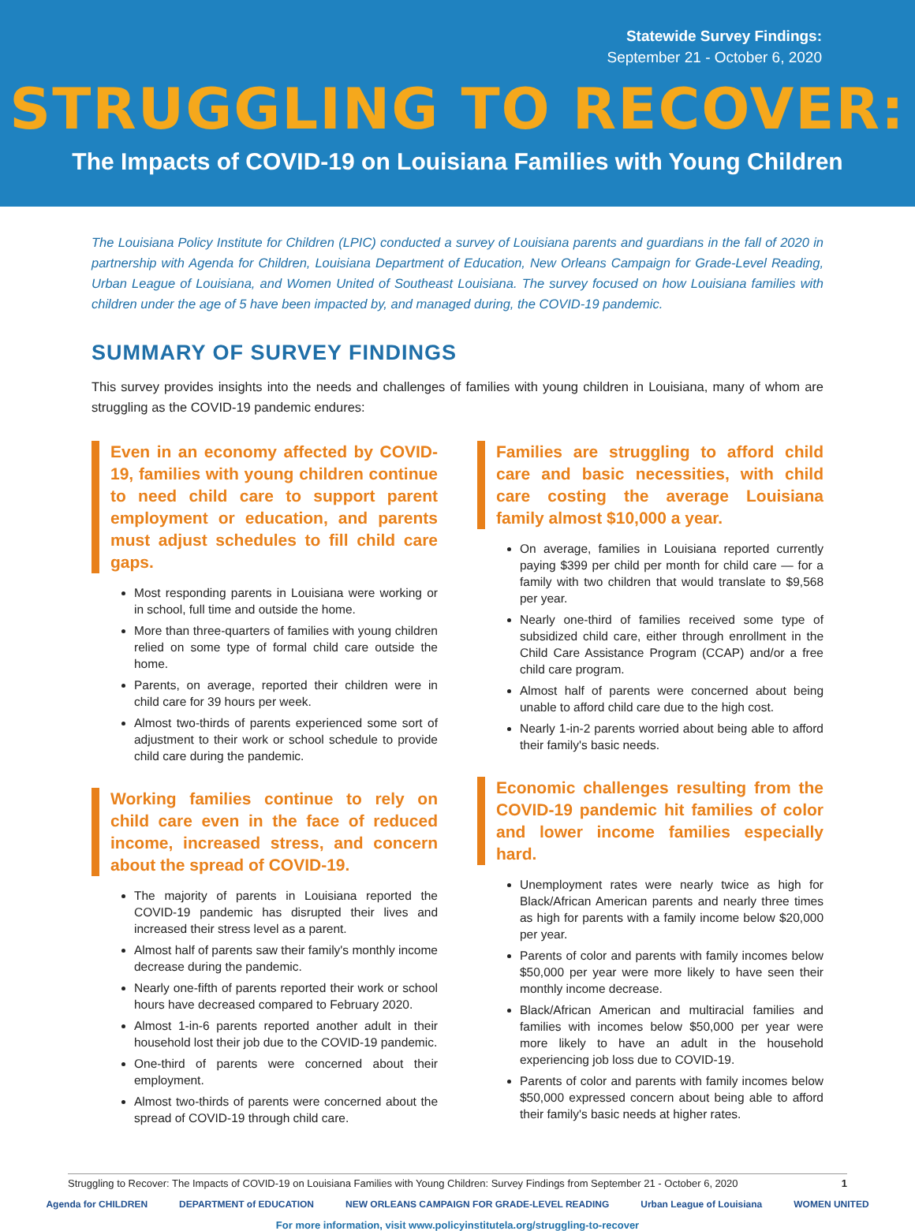Statewide Survey Findings:
September 21 - October 6, 2020
STRUGGLING TO RECOVER:
The Impacts of COVID-19 on Louisiana Families with Young Children
The Louisiana Policy Institute for Children (LPIC) conducted a survey of Louisiana parents and guardians in the fall of 2020 in partnership with Agenda for Children, Louisiana Department of Education, New Orleans Campaign for Grade-Level Reading, Urban League of Louisiana, and Women United of Southeast Louisiana. The survey focused on how Louisiana families with children under the age of 5 have been impacted by, and managed during, the COVID-19 pandemic.
SUMMARY OF SURVEY FINDINGS
This survey provides insights into the needs and challenges of families with young children in Louisiana, many of whom are struggling as the COVID-19 pandemic endures:
Even in an economy affected by COVID-19, families with young children continue to need child care to support parent employment or education, and parents must adjust schedules to fill child care gaps.
Most responding parents in Louisiana were working or in school, full time and outside the home.
More than three-quarters of families with young children relied on some type of formal child care outside the home.
Parents, on average, reported their children were in child care for 39 hours per week.
Almost two-thirds of parents experienced some sort of adjustment to their work or school schedule to provide child care during the pandemic.
Working families continue to rely on child care even in the face of reduced income, increased stress, and concern about the spread of COVID-19.
The majority of parents in Louisiana reported the COVID-19 pandemic has disrupted their lives and increased their stress level as a parent.
Almost half of parents saw their family's monthly income decrease during the pandemic.
Nearly one-fifth of parents reported their work or school hours have decreased compared to February 2020.
Almost 1-in-6 parents reported another adult in their household lost their job due to the COVID-19 pandemic.
One-third of parents were concerned about their employment.
Almost two-thirds of parents were concerned about the spread of COVID-19 through child care.
Families are struggling to afford child care and basic necessities, with child care costing the average Louisiana family almost $10,000 a year.
On average, families in Louisiana reported currently paying $399 per child per month for child care — for a family with two children that would translate to $9,568 per year.
Nearly one-third of families received some type of subsidized child care, either through enrollment in the Child Care Assistance Program (CCAP) and/or a free child care program.
Almost half of parents were concerned about being unable to afford child care due to the high cost.
Nearly 1-in-2 parents worried about being able to afford their family's basic needs.
Economic challenges resulting from the COVID-19 pandemic hit families of color and lower income families especially hard.
Unemployment rates were nearly twice as high for Black/African American parents and nearly three times as high for parents with a family income below $20,000 per year.
Parents of color and parents with family incomes below $50,000 per year were more likely to have seen their monthly income decrease.
Black/African American and multiracial families and families with incomes below $50,000 per year were more likely to have an adult in the household experiencing job loss due to COVID-19.
Parents of color and parents with family incomes below $50,000 expressed concern about being able to afford their family's basic needs at higher rates.
Struggling to Recover: The Impacts of COVID-19 on Louisiana Families with Young Children: Survey Findings from September 21 - October 6, 2020 1
Agenda for CHILDREN DEPARTMENT of EDUCATION NEW ORLEANS CAMPAIGN FOR GRADE-LEVEL READING Urban League of Louisiana WOMEN UNITED
For more information, visit www.policyinstitutela.org/struggling-to-recover